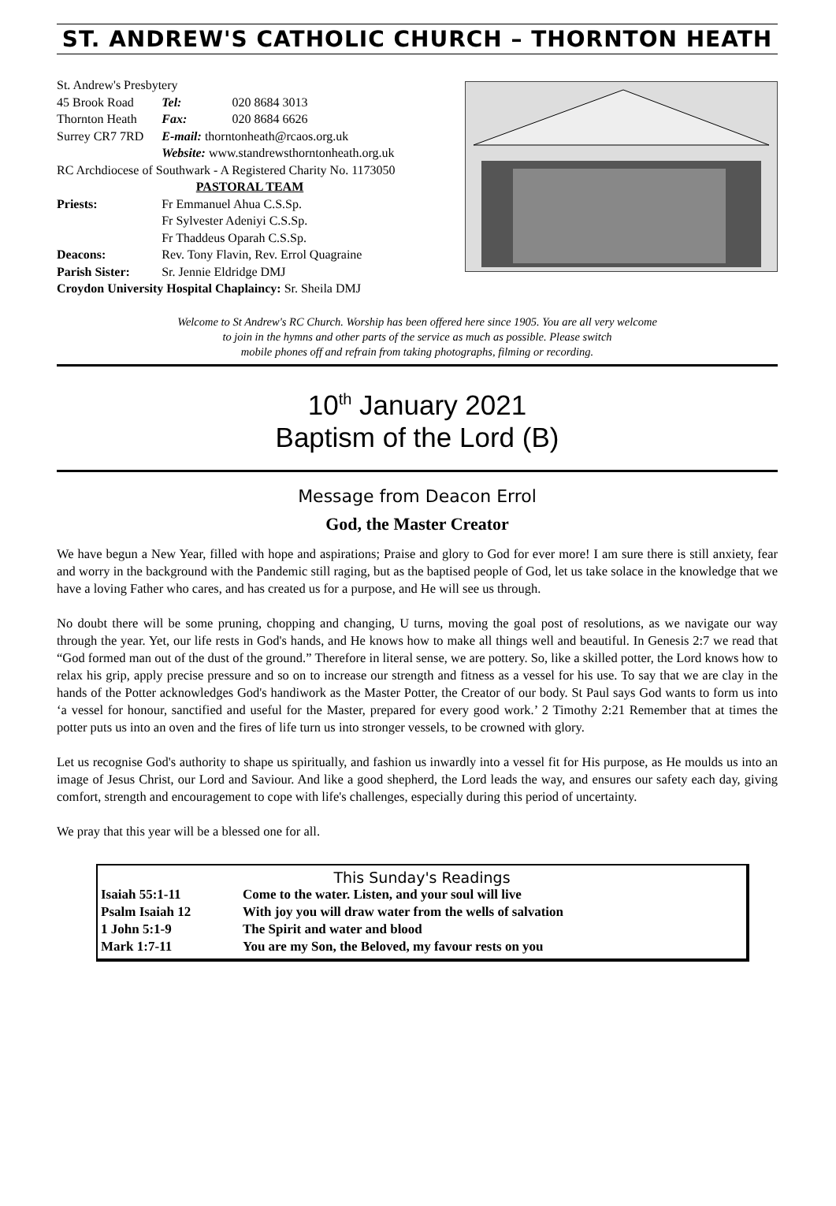ST. ANDREW'S CATHOLIC CHURCH – THORNTON HEATH
| St. Andrew's Presbytery | | |
| 45 Brook Road | Tel: | 020 8684 3013 |
| Thornton Heath | Fax: | 020 8684 6626 |
| Surrey CR7 7RD | E-mail: thorntonheath@rcaos.org.uk | |
| | Website: www.standrewsthorntonheath.org.uk | |
| RC Archdiocese of Southwark - A Registered Charity No. 1173050 | | |
| PASTORAL TEAM | | |
| Priests: | Fr Emmanuel Ahua C.S.Sp. Fr Sylvester Adeniyi C.S.Sp. Fr Thaddeus Oparah C.S.Sp. | |
| Deacons: | Rev. Tony Flavin, Rev. Errol Quagraine | |
| Parish Sister: | Sr. Jennie Eldridge DMJ | |
| Croydon University Hospital Chaplaincy: Sr. Sheila DMJ | | |
Welcome to St Andrew's RC Church. Worship has been offered here since 1905. You are all very welcome
to join in the hymns and other parts of the service as much as possible. Please switch
mobile phones off and refrain from taking photographs, filming or recording.
10<sup>th</sup> January 2021
Baptism of the Lord (B)
Message from Deacon Errol
God, the Master Creator
We have begun a New Year, filled with hope and aspirations; Praise and glory to God for ever more! I am sure there is still anxiety, fear and worry in the background with the Pandemic still raging, but as the baptised people of God, let us take solace in the knowledge that we have a loving Father who cares, and has created us for a purpose, and He will see us through.
No doubt there will be some pruning, chopping and changing, U turns, moving the goal post of resolutions, as we navigate our way through the year. Yet, our life rests in God's hands, and He knows how to make all things well and beautiful. In Genesis 2:7 we read that “God formed man out of the dust of the ground.” Therefore in literal sense, we are pottery. So, like a skilled potter, the Lord knows how to relax his grip, apply precise pressure and so on to increase our strength and fitness as a vessel for his use. To say that we are clay in the hands of the Potter acknowledges God's handiwork as the Master Potter, the Creator of our body. St Paul says God wants to form us into ‘a vessel for honour, sanctified and useful for the Master, prepared for every good work.’ 2 Timothy 2:21 Remember that at times the potter puts us into an oven and the fires of life turn us into stronger vessels, to be crowned with glory.
Let us recognise God's authority to shape us spiritually, and fashion us inwardly into a vessel fit for His purpose, as He moulds us into an image of Jesus Christ, our Lord and Saviour. And like a good shepherd, the Lord leads the way, and ensures our safety each day, giving comfort, strength and encouragement to cope with life's challenges, especially during this period of uncertainty.
We pray that this year will be a blessed one for all.
This Sunday's Readings
| Isaiah 55:1-11 | Come to the water. Listen, and your soul will live |
| Psalm Isaiah 12 | With joy you will draw water from the wells of salvation |
| 1 John 5:1-9 | The Spirit and water and blood |
| Mark 1:7-11 | You are my Son, the Beloved, my favour rests on you |